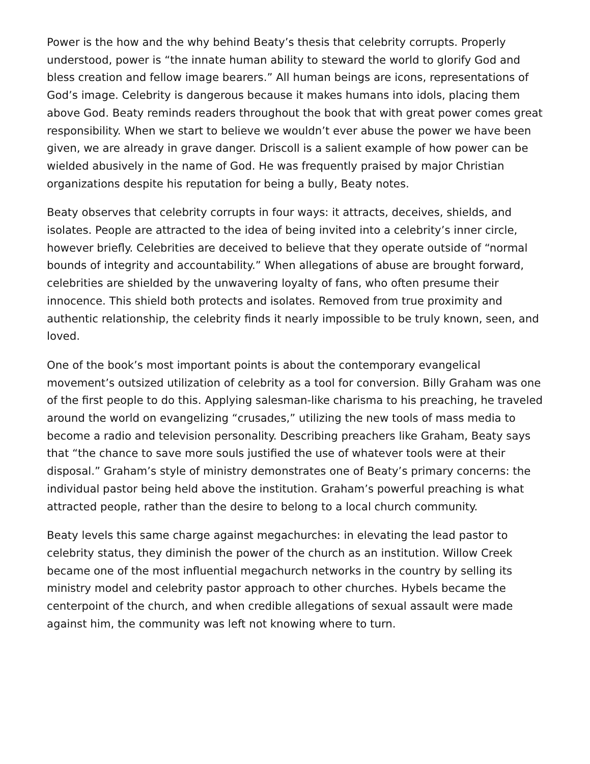Power is the how and the why behind Beaty’s thesis that celebrity corrupts. Properly understood, power is “the innate human ability to steward the world to glorify God and bless creation and fellow image bearers.” All human beings are icons, representations of God’s image. Celebrity is dangerous because it makes humans into idols, placing them above God. Beaty reminds readers throughout the book that with great power comes great responsibility. When we start to believe we wouldn’t ever abuse the power we have been given, we are already in grave danger. Driscoll is a salient example of how power can be wielded abusively in the name of God. He was frequently praised by major Christian organizations despite his reputation for being a bully, Beaty notes.
Beaty observes that celebrity corrupts in four ways: it attracts, deceives, shields, and isolates. People are attracted to the idea of being invited into a celebrity’s inner circle, however briefly. Celebrities are deceived to believe that they operate outside of “normal bounds of integrity and accountability.” When allegations of abuse are brought forward, celebrities are shielded by the unwavering loyalty of fans, who often presume their innocence. This shield both protects and isolates. Removed from true proximity and authentic relationship, the celebrity finds it nearly impossible to be truly known, seen, and loved.
One of the book’s most important points is about the contemporary evangelical movement’s outsized utilization of celebrity as a tool for conversion. Billy Graham was one of the first people to do this. Applying salesman-like charisma to his preaching, he traveled around the world on evangelizing “crusades,” utilizing the new tools of mass media to become a radio and television personality. Describing preachers like Graham, Beaty says that “the chance to save more souls justified the use of whatever tools were at their disposal.” Graham’s style of ministry demonstrates one of Beaty’s primary concerns: the individual pastor being held above the institution. Graham’s powerful preaching is what attracted people, rather than the desire to belong to a local church community.
Beaty levels this same charge against megachurches: in elevating the lead pastor to celebrity status, they diminish the power of the church as an institution. Willow Creek became one of the most influential megachurch networks in the country by selling its ministry model and celebrity pastor approach to other churches. Hybels became the centerpoint of the church, and when credible allegations of sexual assault were made against him, the community was left not knowing where to turn.